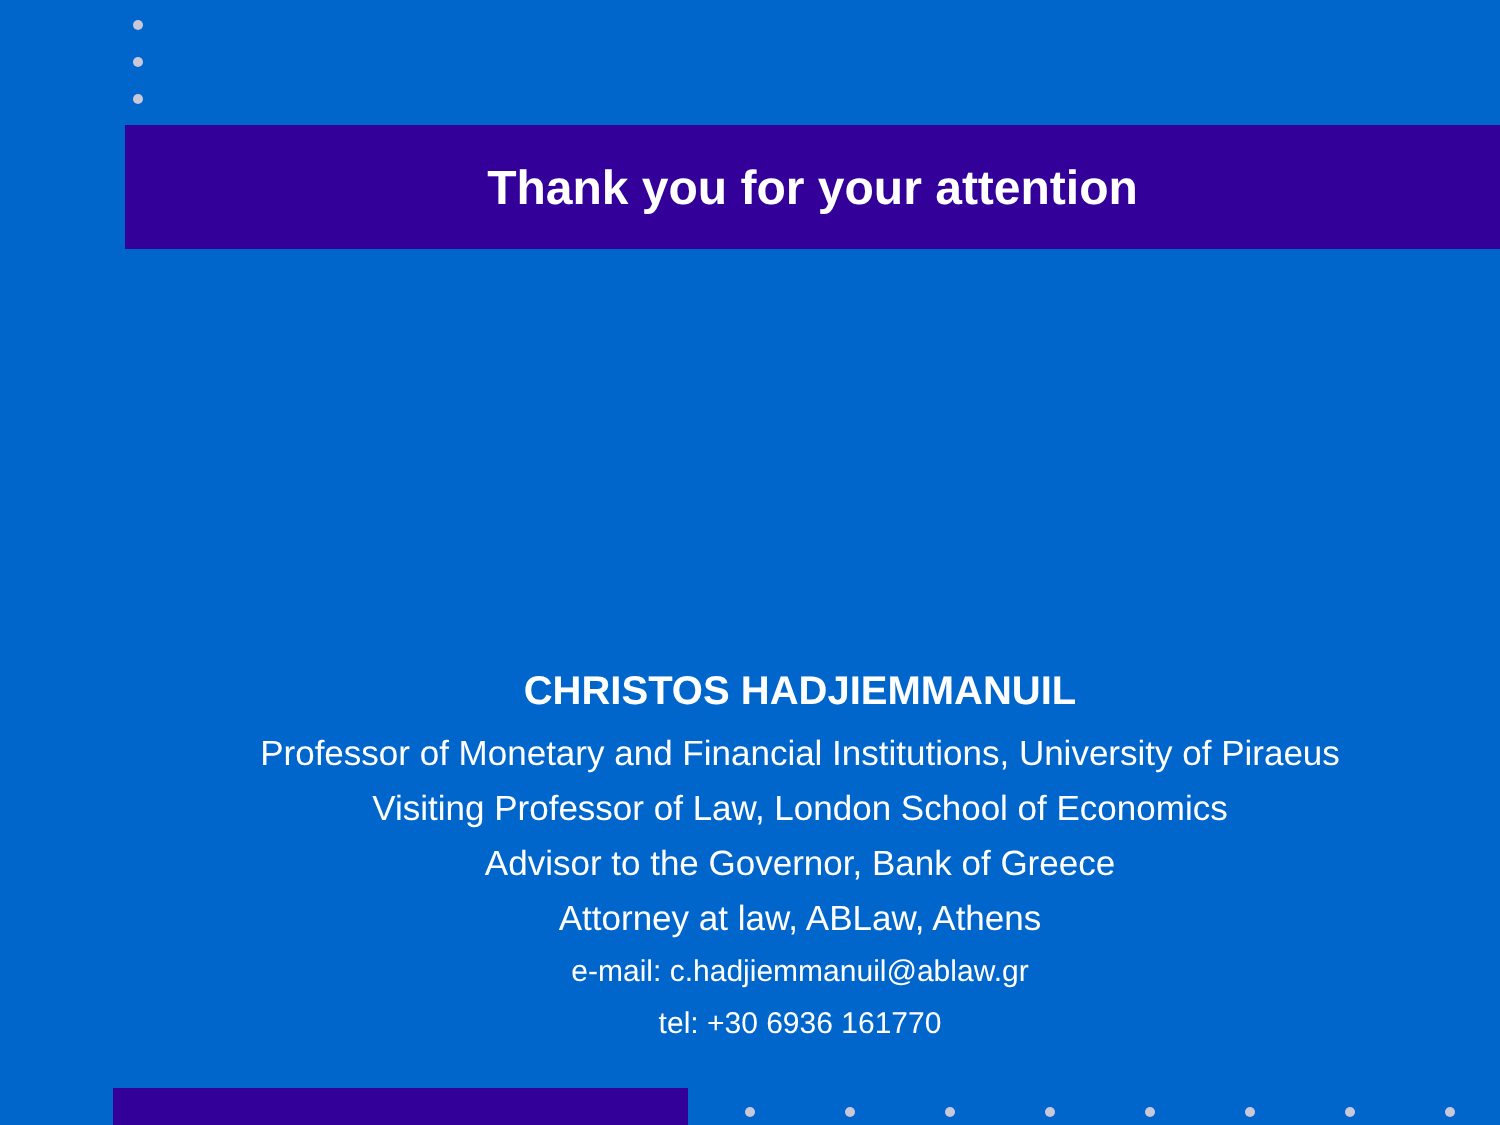Thank you for your attention
CHRISTOS HADJIEMMANUIL
Professor of Monetary and Financial Institutions, University of Piraeus
Visiting Professor of Law, London School of Economics
Advisor to the Governor, Bank of Greece
Attorney at law, ABLaw, Athens
e-mail: c.hadjiemmanuil@ablaw.gr
tel: +30 6936 161770